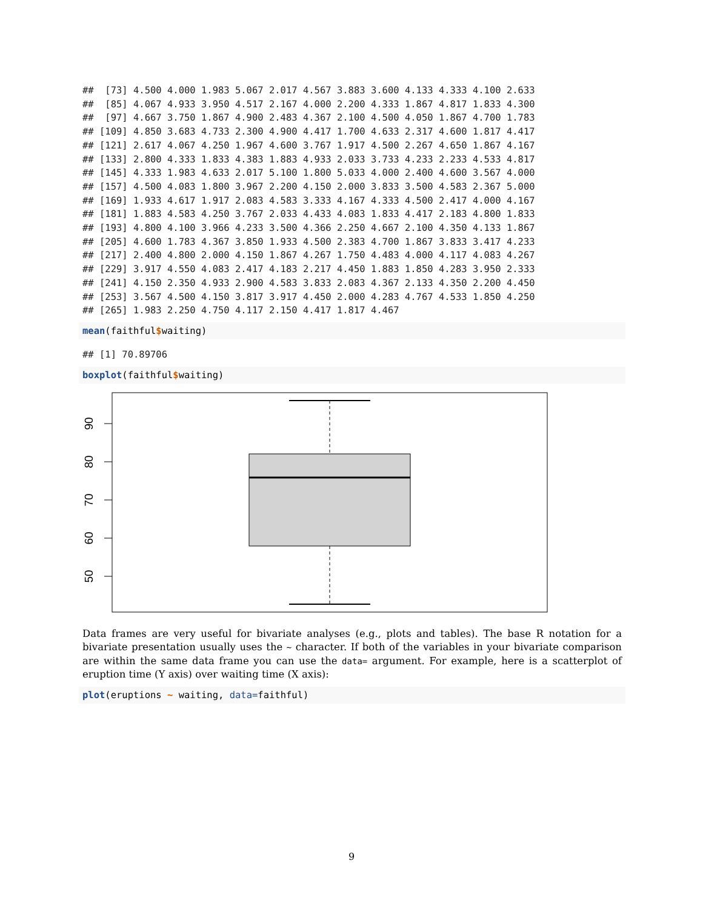##  [73] 4.500 4.000 1.983 5.067 2.017 4.567 3.883 3.600 4.133 4.333 4.100 2.633
##  [85] 4.067 4.933 3.950 4.517 2.167 4.000 2.200 4.333 1.867 4.817 1.833 4.300
##  [97] 4.667 3.750 1.867 4.900 2.483 4.367 2.100 4.500 4.050 1.867 4.700 1.783
## [109] 4.850 3.683 4.733 2.300 4.900 4.417 1.700 4.633 2.317 4.600 1.817 4.417
## [121] 2.617 4.067 4.250 1.967 4.600 3.767 1.917 4.500 2.267 4.650 1.867 4.167
## [133] 2.800 4.333 1.833 4.383 1.883 4.933 2.033 3.733 4.233 2.233 4.533 4.817
## [145] 4.333 1.983 4.633 2.017 5.100 1.800 5.033 4.000 2.400 4.600 3.567 4.000
## [157] 4.500 4.083 1.800 3.967 2.200 4.150 2.000 3.833 3.500 4.583 2.367 5.000
## [169] 1.933 4.617 1.917 2.083 4.583 3.333 4.167 4.333 4.500 2.417 4.000 4.167
## [181] 1.883 4.583 4.250 3.767 2.033 4.433 4.083 1.833 4.417 2.183 4.800 1.833
## [193] 4.800 4.100 3.966 4.233 3.500 4.366 2.250 4.667 2.100 4.350 4.133 1.867
## [205] 4.600 1.783 4.367 3.850 1.933 4.500 2.383 4.700 1.867 3.833 3.417 4.233
## [217] 2.400 4.800 2.000 4.150 1.867 4.267 1.750 4.483 4.000 4.117 4.083 4.267
## [229] 3.917 4.550 4.083 2.417 4.183 2.217 4.450 1.883 1.850 4.283 3.950 2.333
## [241] 4.150 2.350 4.933 2.900 4.583 3.833 2.083 4.367 2.133 4.350 2.200 4.450
## [253] 3.567 4.500 4.150 3.817 3.917 4.450 2.000 4.283 4.767 4.533 1.850 4.250
## [265] 1.983 2.250 4.750 4.117 2.150 4.417 1.817 4.467
mean(faithful$waiting)
## [1] 70.89706
boxplot(faithful$waiting)
90
80
70
60
50
Data frames are very useful for bivariate analyses (e.g., plots and tables). The base R notation for a bivariate presentation usually uses the ~ character. If both of the variables in your bivariate comparison are within the same data frame you can use the data= argument. For example, here is a scatterplot of eruption time (Y axis) over waiting time (X axis):
plot(eruptions ~ waiting, data=faithful)
9